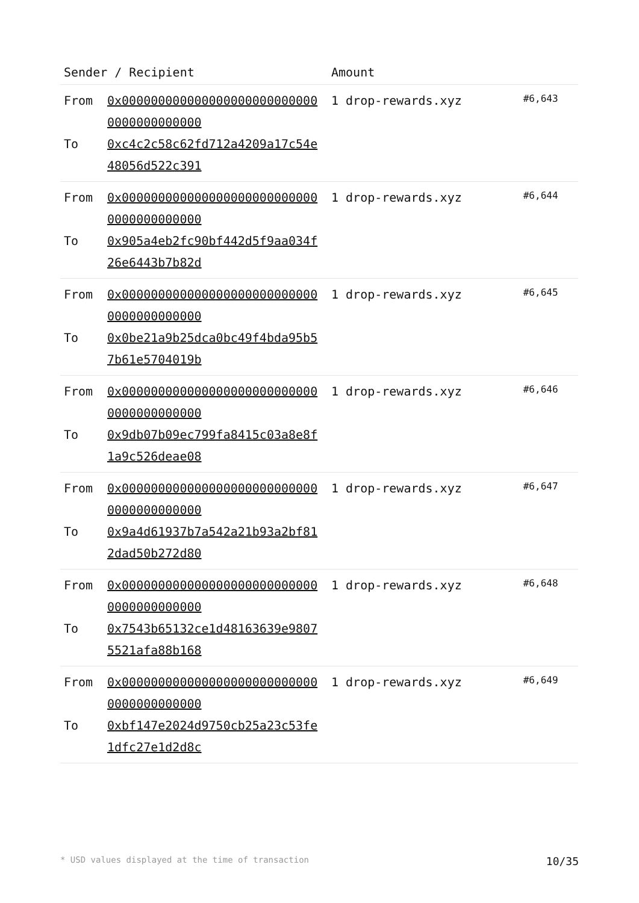| Sender / Recipient | | Amount | |
| --- | --- | --- | --- |
| From To | 0x0000000000000000000000000000000000000000 0xc4c2c58c62fd712a4209a17c54e48056d522c391 | 1 drop-rewards.xyz | #6,643 |
| From To | 0x0000000000000000000000000000000000000000 0x905a4eb2fc90bf442d5f9aa034f26e6443b7b82d | 1 drop-rewards.xyz | #6,644 |
| From To | 0x0000000000000000000000000000000000000000 0x0be21a9b25dca0bc49f4bda95b57b61e5704019b | 1 drop-rewards.xyz | #6,645 |
| From To | 0x0000000000000000000000000000000000000000 0x9db07b09ec799fa8415c03a8e8f1a9c526deae08 | 1 drop-rewards.xyz | #6,646 |
| From To | 0x0000000000000000000000000000000000000000 0x9a4d61937b7a542a21b93a2bf812dad50b272d80 | 1 drop-rewards.xyz | #6,647 |
| From To | 0x0000000000000000000000000000000000000000 0x7543b65132ce1d48163639e98075521afa88b168 | 1 drop-rewards.xyz | #6,648 |
| From To | 0x0000000000000000000000000000000000000000 0xbf147e2024d9750cb25a23c53fe1dfc27e1d2d8c | 1 drop-rewards.xyz | #6,649 |
* USD values displayed at the time of transaction 10/35